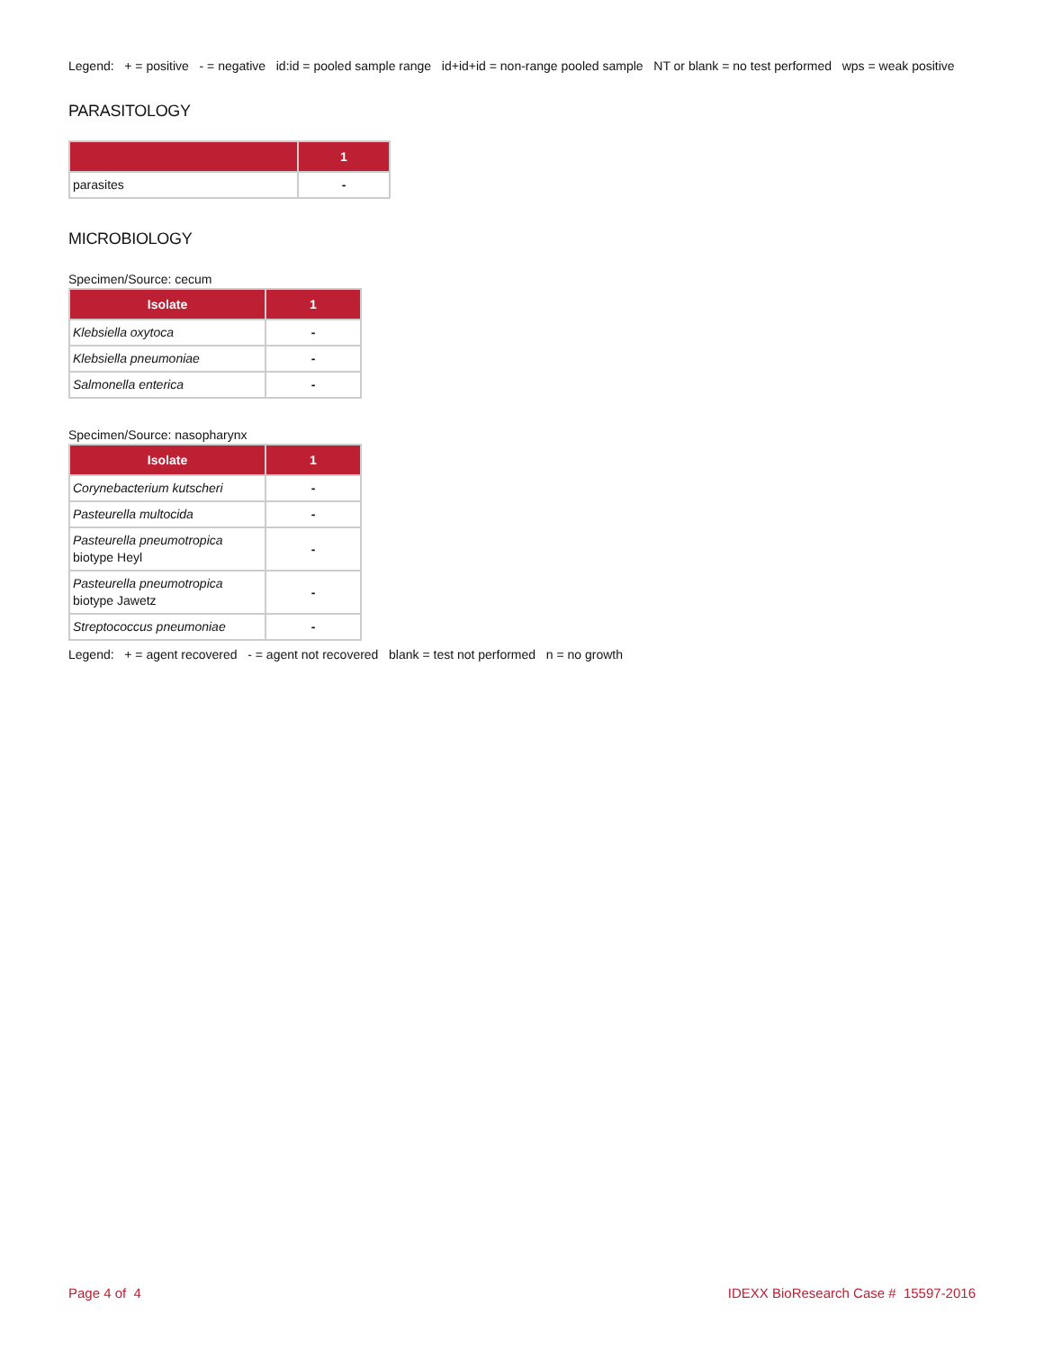Legend: + = positive - = negative id:id = pooled sample range id+id+id = non-range pooled sample NT or blank = no test performed wps = weak positive
PARASITOLOGY
| | 1 |
| --- | --- |
| parasites | - |
MICROBIOLOGY
Specimen/Source: cecum
| Isolate | 1 |
| --- | --- |
| Klebsiella oxytoca | - |
| Klebsiella pneumoniae | - |
| Salmonella enterica | - |
Specimen/Source: nasopharynx
| Isolate | 1 |
| --- | --- |
| Corynebacterium kutscheri | - |
| Pasteurella multocida | - |
| Pasteurella pneumotropica biotype Heyl | - |
| Pasteurella pneumotropica biotype Jawetz | - |
| Streptococcus pneumoniae | - |
Legend: + = agent recovered - = agent not recovered blank = test not performed n = no growth
Page 4 of 4 IDEXX BioResearch Case # 15597-2016